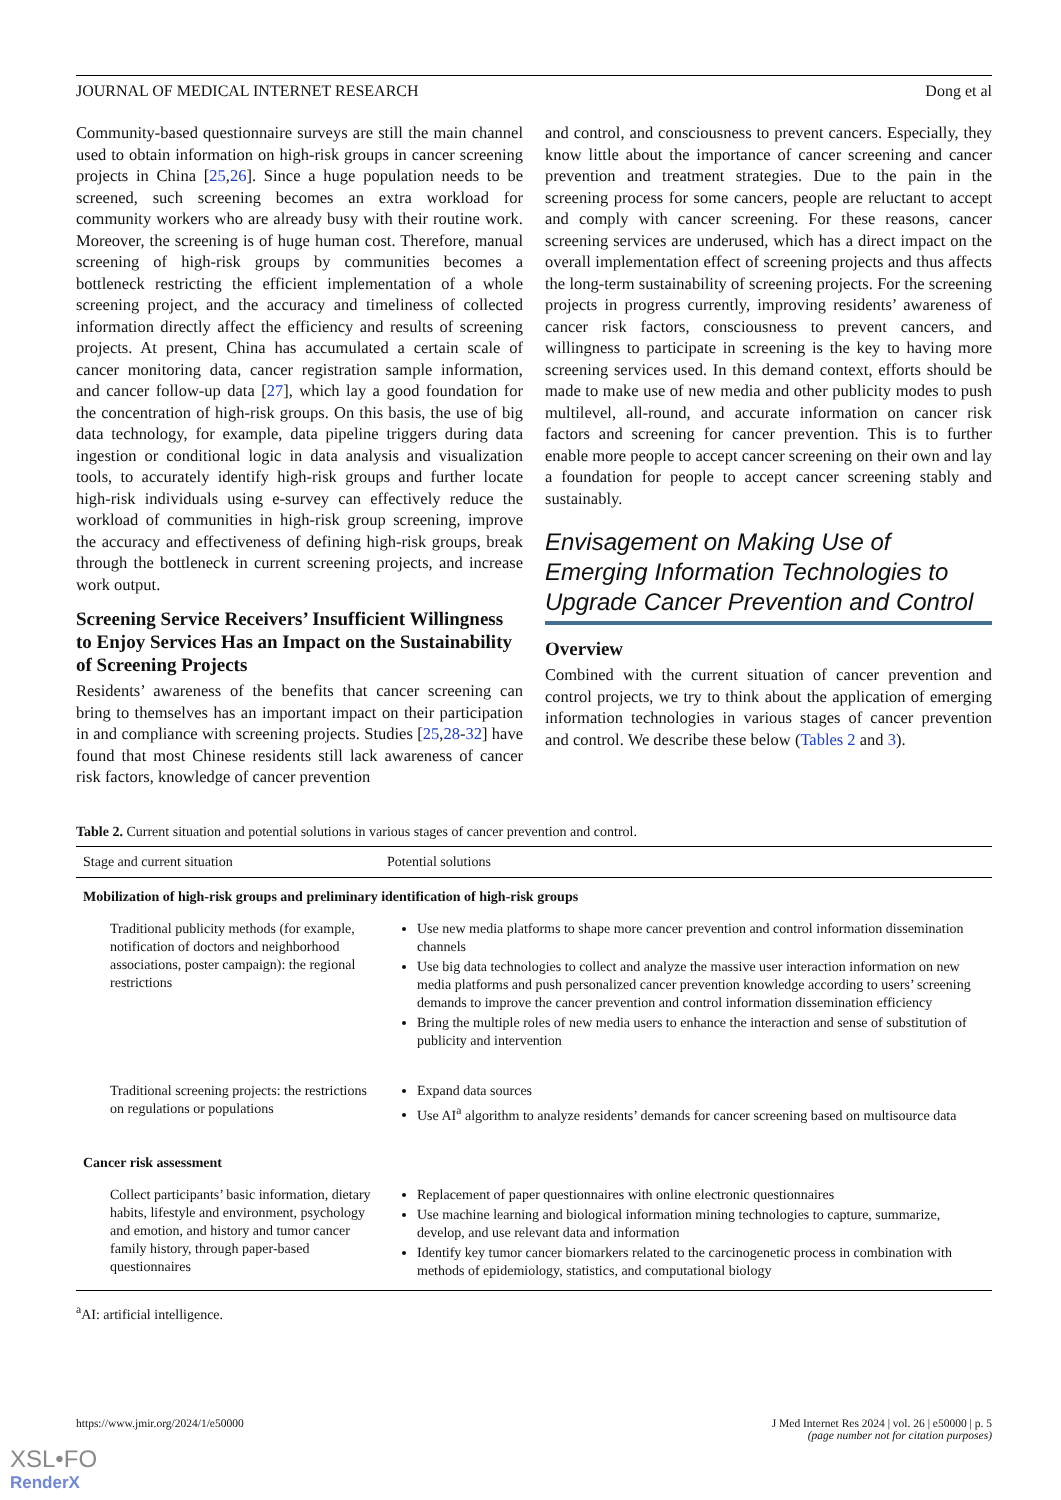JOURNAL OF MEDICAL INTERNET RESEARCH Dong et al
Community-based questionnaire surveys are still the main channel used to obtain information on high-risk groups in cancer screening projects in China [25,26]. Since a huge population needs to be screened, such screening becomes an extra workload for community workers who are already busy with their routine work. Moreover, the screening is of huge human cost. Therefore, manual screening of high-risk groups by communities becomes a bottleneck restricting the efficient implementation of a whole screening project, and the accuracy and timeliness of collected information directly affect the efficiency and results of screening projects. At present, China has accumulated a certain scale of cancer monitoring data, cancer registration sample information, and cancer follow-up data [27], which lay a good foundation for the concentration of high-risk groups. On this basis, the use of big data technology, for example, data pipeline triggers during data ingestion or conditional logic in data analysis and visualization tools, to accurately identify high-risk groups and further locate high-risk individuals using e-survey can effectively reduce the workload of communities in high-risk group screening, improve the accuracy and effectiveness of defining high-risk groups, break through the bottleneck in current screening projects, and increase work output.
Screening Service Receivers’ Insufficient Willingness to Enjoy Services Has an Impact on the Sustainability of Screening Projects
Residents’ awareness of the benefits that cancer screening can bring to themselves has an important impact on their participation in and compliance with screening projects. Studies [25,28-32] have found that most Chinese residents still lack awareness of cancer risk factors, knowledge of cancer prevention
and control, and consciousness to prevent cancers. Especially, they know little about the importance of cancer screening and cancer prevention and treatment strategies. Due to the pain in the screening process for some cancers, people are reluctant to accept and comply with cancer screening. For these reasons, cancer screening services are underused, which has a direct impact on the overall implementation effect of screening projects and thus affects the long-term sustainability of screening projects. For the screening projects in progress currently, improving residents’ awareness of cancer risk factors, consciousness to prevent cancers, and willingness to participate in screening is the key to having more screening services used. In this demand context, efforts should be made to make use of new media and other publicity modes to push multilevel, all-round, and accurate information on cancer risk factors and screening for cancer prevention. This is to further enable more people to accept cancer screening on their own and lay a foundation for people to accept cancer screening stably and sustainably.
Envisagement on Making Use of Emerging Information Technologies to Upgrade Cancer Prevention and Control
Overview
Combined with the current situation of cancer prevention and control projects, we try to think about the application of emerging information technologies in various stages of cancer prevention and control. We describe these below (Tables 2 and 3).
Table 2. Current situation and potential solutions in various stages of cancer prevention and control.
| Stage and current situation | Potential solutions |
| --- | --- |
| Mobilization of high-risk groups and preliminary identification of high-risk groups | |
| Traditional publicity methods (for example, notification of doctors and neighborhood associations, poster campaign): the regional restrictions | Use new media platforms to shape more cancer prevention and control information dissemination channels Use big data technologies to collect and analyze the massive user interaction information on new media platforms and push personalized cancer prevention knowledge according to users’ screening demands to improve the cancer prevention and control information dissemination efficiency Bring the multiple roles of new media users to enhance the interaction and sense of substitution of publicity and intervention |
| Traditional screening projects: the restrictions on regulations or populations | Expand data sources Use AI<sup>a</sup> algorithm to analyze residents’ demands for cancer screening based on multisource data |
| Cancer risk assessment | |
| Collect participants’ basic information, dietary habits, lifestyle and environment, psychology and emotion, and history and tumor cancer family history, through paper-based questionnaires | Replacement of paper questionnaires with online electronic questionnaires Use machine learning and biological information mining technologies to capture, summarize, develop, and use relevant data and information Identify key tumor cancer biomarkers related to the carcinogenetic process in combination with methods of epidemiology, statistics, and computational biology |
<sup>a</sup> AI: artificial intelligence.
https://www.jmir.org/2024/1/e50000 J Med Internet Res 2024 | vol. 26 | e50000 | p. 5
(page number not for citation purposes)
XSL•FO
RenderX